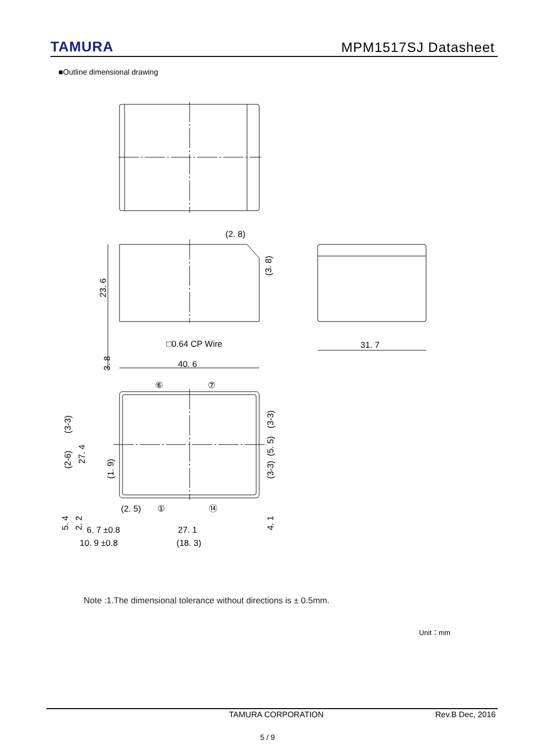TAMURA MPM1517SJ Datasheet
■Outline dimensional drawing
(2. 8)
23. 6
(3. 8)
3. 8
□0.64 CP Wire
40. 6
31. 7
⑥
⑦
(3-3)
(2-6)
27. 4
(1. 9)
(3-3)
(5. 5)
(3-3)
(2. 5)
①
⑭
5. 4
2. 2
4. 1
6. 7 ±0.8
27. 1
10. 9 ±0.8
(18. 3)
Note :1.The dimensional tolerance without directions is ± 0.5mm.
Unit：mm
TAMURA CORPORATION Rev.B Dec, 2016
5 / 9